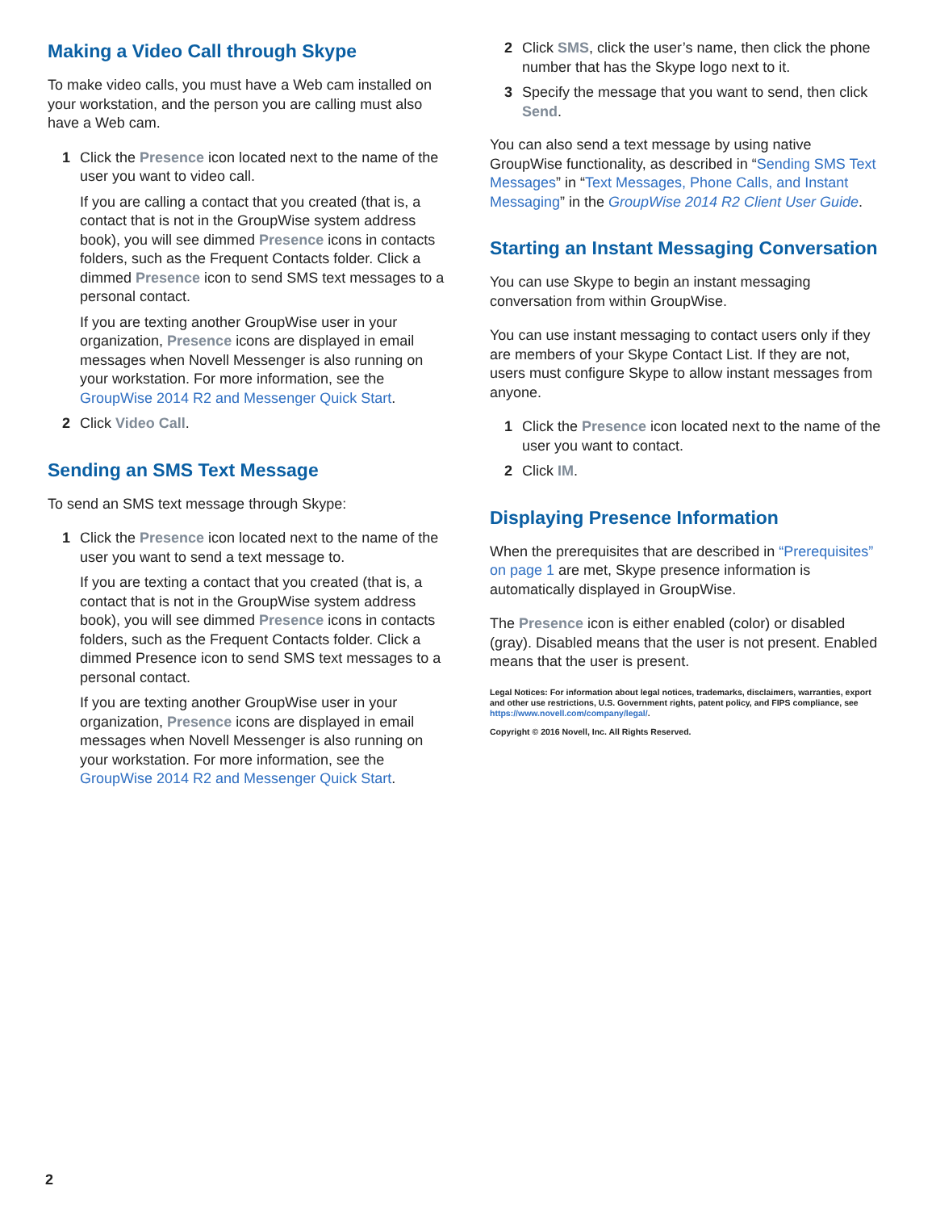Making a Video Call through Skype
To make video calls, you must have a Web cam installed on your workstation, and the person you are calling must also have a Web cam.
1 Click the Presence icon located next to the name of the user you want to video call.
If you are calling a contact that you created (that is, a contact that is not in the GroupWise system address book), you will see dimmed Presence icons in contacts folders, such as the Frequent Contacts folder. Click a dimmed Presence icon to send SMS text messages to a personal contact.
If you are texting another GroupWise user in your organization, Presence icons are displayed in email messages when Novell Messenger is also running on your workstation. For more information, see the GroupWise 2014 R2 and Messenger Quick Start.
2 Click Video Call.
Sending an SMS Text Message
To send an SMS text message through Skype:
1 Click the Presence icon located next to the name of the user you want to send a text message to.
If you are texting a contact that you created (that is, a contact that is not in the GroupWise system address book), you will see dimmed Presence icons in contacts folders, such as the Frequent Contacts folder. Click a dimmed Presence icon to send SMS text messages to a personal contact.
If you are texting another GroupWise user in your organization, Presence icons are displayed in email messages when Novell Messenger is also running on your workstation. For more information, see the GroupWise 2014 R2 and Messenger Quick Start.
2 Click SMS, click the user’s name, then click the phone number that has the Skype logo next to it.
3 Specify the message that you want to send, then click Send.
You can also send a text message by using native GroupWise functionality, as described in “Sending SMS Text Messages” in “Text Messages, Phone Calls, and Instant Messaging” in the GroupWise 2014 R2 Client User Guide.
Starting an Instant Messaging Conversation
You can use Skype to begin an instant messaging conversation from within GroupWise.
You can use instant messaging to contact users only if they are members of your Skype Contact List. If they are not, users must configure Skype to allow instant messages from anyone.
1 Click the Presence icon located next to the name of the user you want to contact.
2 Click IM.
Displaying Presence Information
When the prerequisites that are described in “Prerequisites” on page 1 are met, Skype presence information is automatically displayed in GroupWise.
The Presence icon is either enabled (color) or disabled (gray). Disabled means that the user is not present. Enabled means that the user is present.
Legal Notices: For information about legal notices, trademarks, disclaimers, warranties, export and other use restrictions, U.S. Government rights, patent policy, and FIPS compliance, see https://www.novell.com/company/legal/.
Copyright © 2016 Novell, Inc. All Rights Reserved.
2